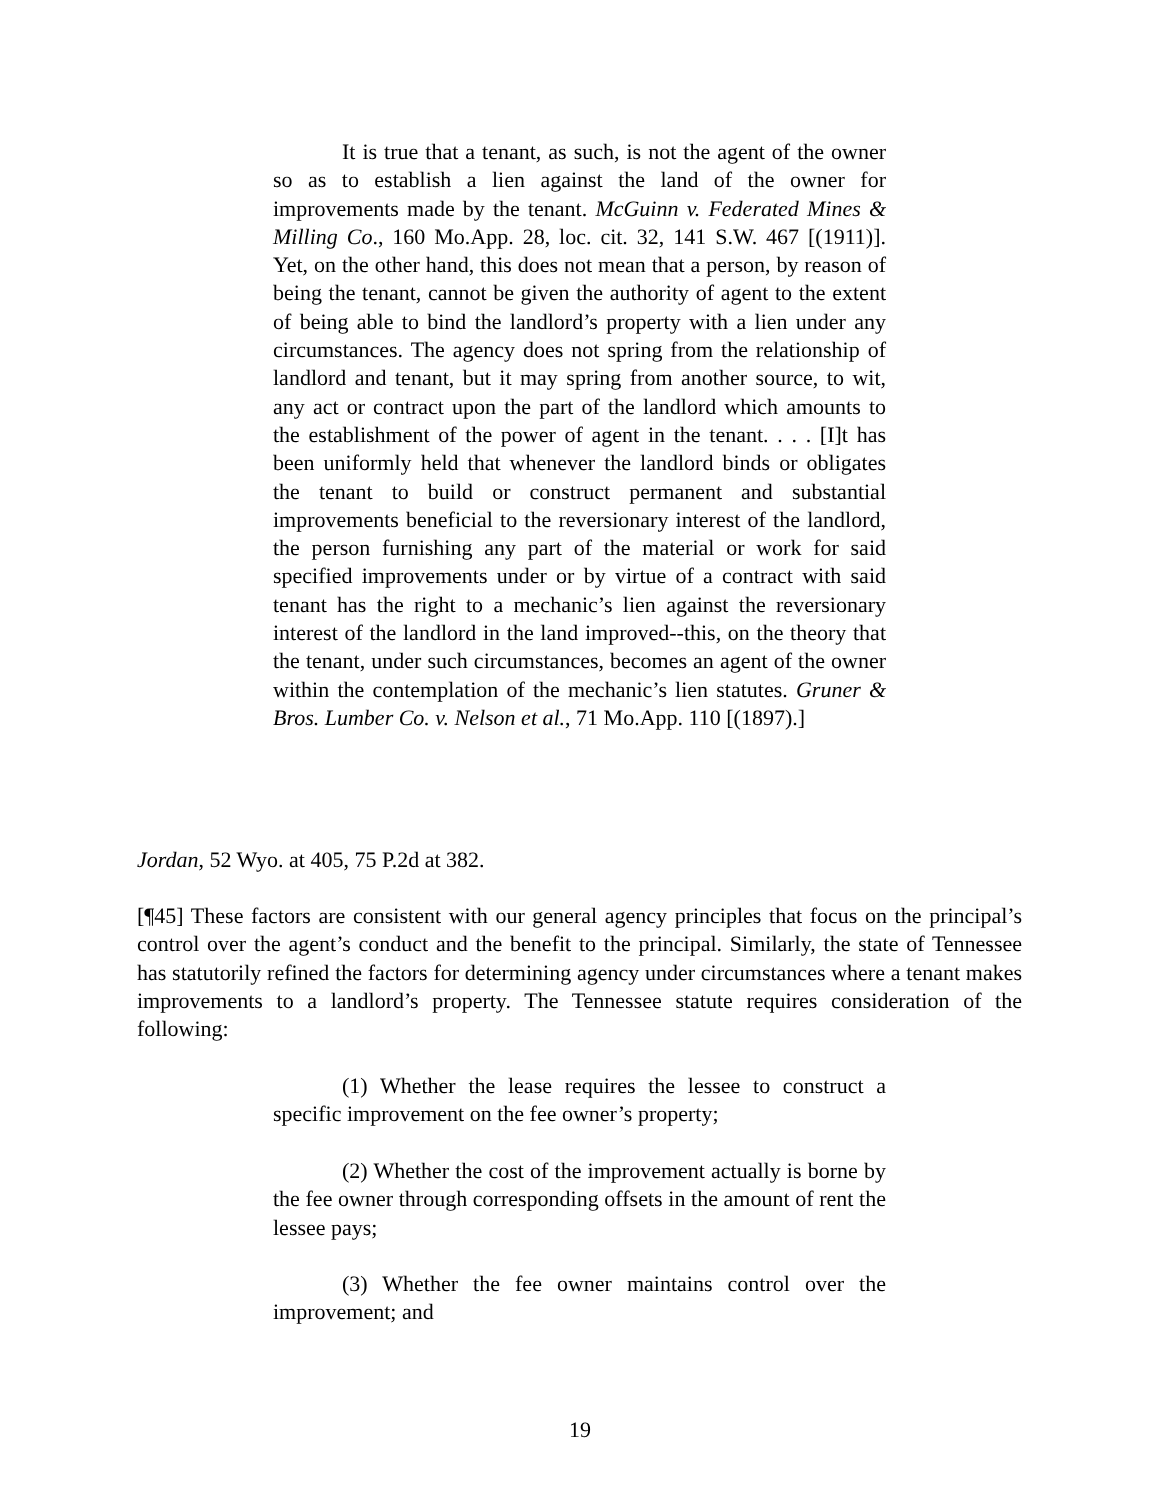It is true that a tenant, as such, is not the agent of the owner so as to establish a lien against the land of the owner for improvements made by the tenant. McGuinn v. Federated Mines & Milling Co., 160 Mo.App. 28, loc. cit. 32, 141 S.W. 467 [(1911)]. Yet, on the other hand, this does not mean that a person, by reason of being the tenant, cannot be given the authority of agent to the extent of being able to bind the landlord’s property with a lien under any circumstances. The agency does not spring from the relationship of landlord and tenant, but it may spring from another source, to wit, any act or contract upon the part of the landlord which amounts to the establishment of the power of agent in the tenant. . . . [I]t has been uniformly held that whenever the landlord binds or obligates the tenant to build or construct permanent and substantial improvements beneficial to the reversionary interest of the landlord, the person furnishing any part of the material or work for said specified improvements under or by virtue of a contract with said tenant has the right to a mechanic’s lien against the reversionary interest of the landlord in the land improved--this, on the theory that the tenant, under such circumstances, becomes an agent of the owner within the contemplation of the mechanic’s lien statutes. Gruner & Bros. Lumber Co. v. Nelson et al., 71 Mo.App. 110 [(1897).]
Jordan, 52 Wyo. at 405, 75 P.2d at 382.
[¶45] These factors are consistent with our general agency principles that focus on the principal’s control over the agent’s conduct and the benefit to the principal. Similarly, the state of Tennessee has statutorily refined the factors for determining agency under circumstances where a tenant makes improvements to a landlord’s property. The Tennessee statute requires consideration of the following:
(1) Whether the lease requires the lessee to construct a specific improvement on the fee owner’s property;
(2) Whether the cost of the improvement actually is borne by the fee owner through corresponding offsets in the amount of rent the lessee pays;
(3) Whether the fee owner maintains control over the improvement; and
19